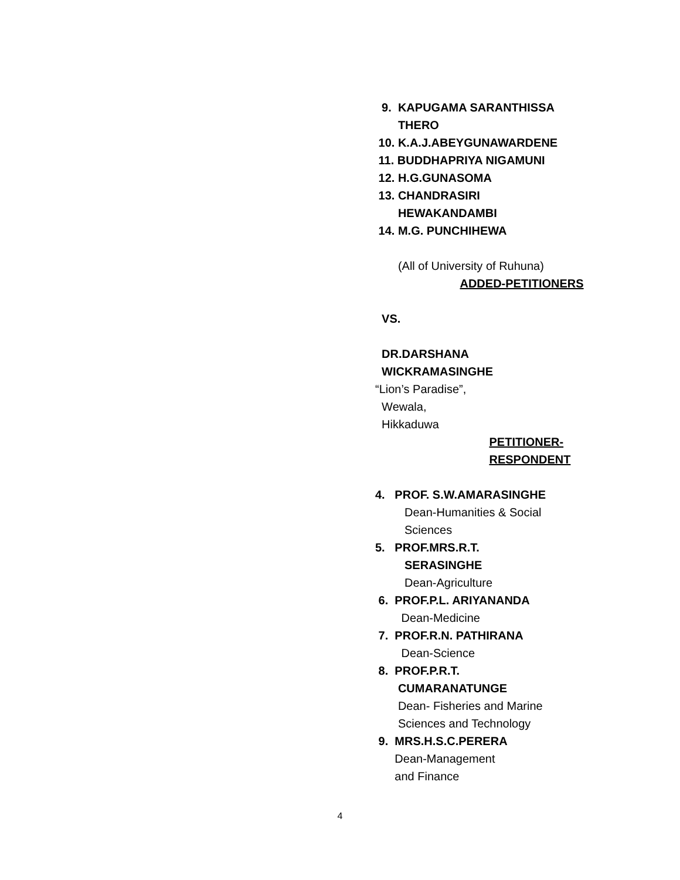9. KAPUGAMA SARANTHISSA
THERO
10. K.A.J.ABEYGUNAWARDENE
11. BUDDHAPRIYA NIGAMUNI
12. H.G.GUNASOMA
13. CHANDRASIRI
HEWAKANDAMBI
14. M.G. PUNCHIHEWA
(All of University of Ruhuna)
ADDED-PETITIONERS
VS.
DR.DARSHANA
WICKRAMASINGHE
“Lion’s Paradise”,
Wewala,
Hikkaduwa
PETITIONER-
RESPONDENT
4. PROF. S.W.AMARASINGHE
Dean-Humanities & Social
Sciences
5. PROF.MRS.R.T.
SERASINGHE
Dean-Agriculture
6. PROF.P.L. ARIYANANDA
Dean-Medicine
7. PROF.R.N. PATHIRANA
Dean-Science
8. PROF.P.R.T.
CUMARANATUNGE
Dean- Fisheries and Marine
Sciences and Technology
9. MRS.H.S.C.PERERA
Dean-Management
and Finance
4